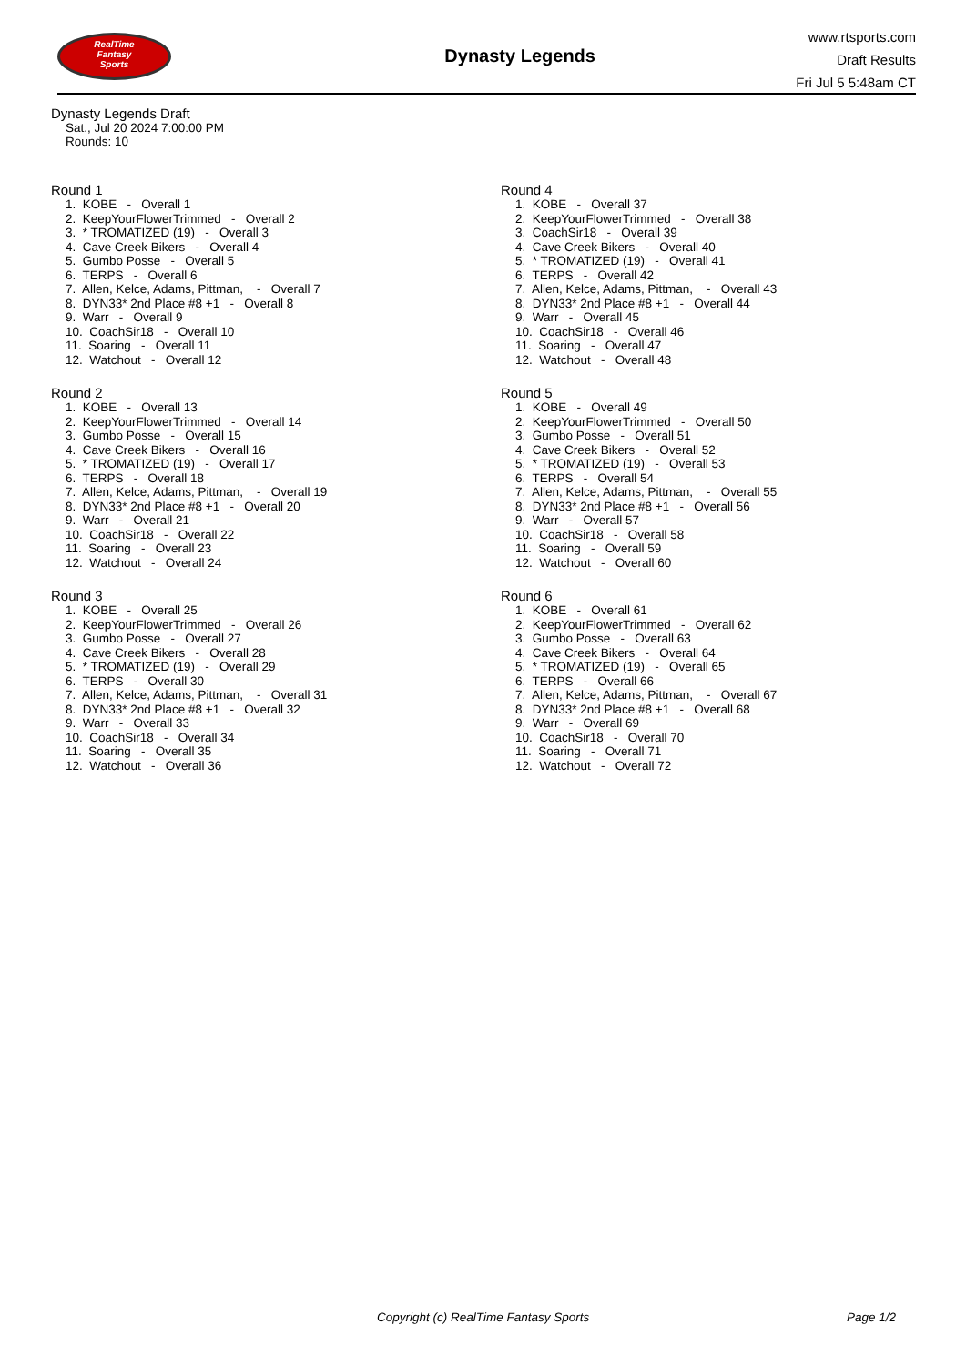RealTime
Fantasy
Sports
Dynasty Legends
www.rtsports.com
Draft Results
Fri Jul 5 5:48am CT
Dynasty Legends Draft
Sat., Jul 20 2024 7:00:00 PM
Rounds: 10
Round 1
1. KOBE - Overall 1 2. KeepYourFlowerTrimmed - Overall 2 3. * TROMATIZED (19) - Overall 3 4. Cave Creek Bikers - Overall 4 5. Gumbo Posse - Overall 5 6. TERPS - Overall 6 7. Allen, Kelce, Adams, Pittman, - Overall 7 8. DYN33* 2nd Place #8 +1 - Overall 8 9. Warr - Overall 9 10. CoachSir18 - Overall 10 11. Soaring - Overall 11 12. Watchout - Overall 12
Round 2
1. KOBE - Overall 13 2. KeepYourFlowerTrimmed - Overall 14 3. Gumbo Posse - Overall 15 4. Cave Creek Bikers - Overall 16 5. * TROMATIZED (19) - Overall 17 6. TERPS - Overall 18 7. Allen, Kelce, Adams, Pittman, - Overall 19 8. DYN33* 2nd Place #8 +1 - Overall 20 9. Warr - Overall 21 10. CoachSir18 - Overall 22 11. Soaring - Overall 23 12. Watchout - Overall 24
Round 3
1. KOBE - Overall 25 2. KeepYourFlowerTrimmed - Overall 26 3. Gumbo Posse - Overall 27 4. Cave Creek Bikers - Overall 28 5. * TROMATIZED (19) - Overall 29 6. TERPS - Overall 30 7. Allen, Kelce, Adams, Pittman, - Overall 31 8. DYN33* 2nd Place #8 +1 - Overall 32 9. Warr - Overall 33 10. CoachSir18 - Overall 34 11. Soaring - Overall 35 12. Watchout - Overall 36
Round 4
1. KOBE - Overall 37 2. KeepYourFlowerTrimmed - Overall 38 3. CoachSir18 - Overall 39 4. Cave Creek Bikers - Overall 40 5. * TROMATIZED (19) - Overall 41 6. TERPS - Overall 42 7. Allen, Kelce, Adams, Pittman, - Overall 43 8. DYN33* 2nd Place #8 +1 - Overall 44 9. Warr - Overall 45 10. CoachSir18 - Overall 46 11. Soaring - Overall 47 12. Watchout - Overall 48
Round 5
1. KOBE - Overall 49 2. KeepYourFlowerTrimmed - Overall 50 3. Gumbo Posse - Overall 51 4. Cave Creek Bikers - Overall 52 5. * TROMATIZED (19) - Overall 53 6. TERPS - Overall 54 7. Allen, Kelce, Adams, Pittman, - Overall 55 8. DYN33* 2nd Place #8 +1 - Overall 56 9. Warr - Overall 57 10. CoachSir18 - Overall 58 11. Soaring - Overall 59 12. Watchout - Overall 60
Round 6
1. KOBE - Overall 61 2. KeepYourFlowerTrimmed - Overall 62 3. Gumbo Posse - Overall 63 4. Cave Creek Bikers - Overall 64 5. * TROMATIZED (19) - Overall 65 6. TERPS - Overall 66 7. Allen, Kelce, Adams, Pittman, - Overall 67 8. DYN33* 2nd Place #8 +1 - Overall 68 9. Warr - Overall 69 10. CoachSir18 - Overall 70 11. Soaring - Overall 71 12. Watchout - Overall 72
Copyright (c) RealTime Fantasy Sports
Page 1/2